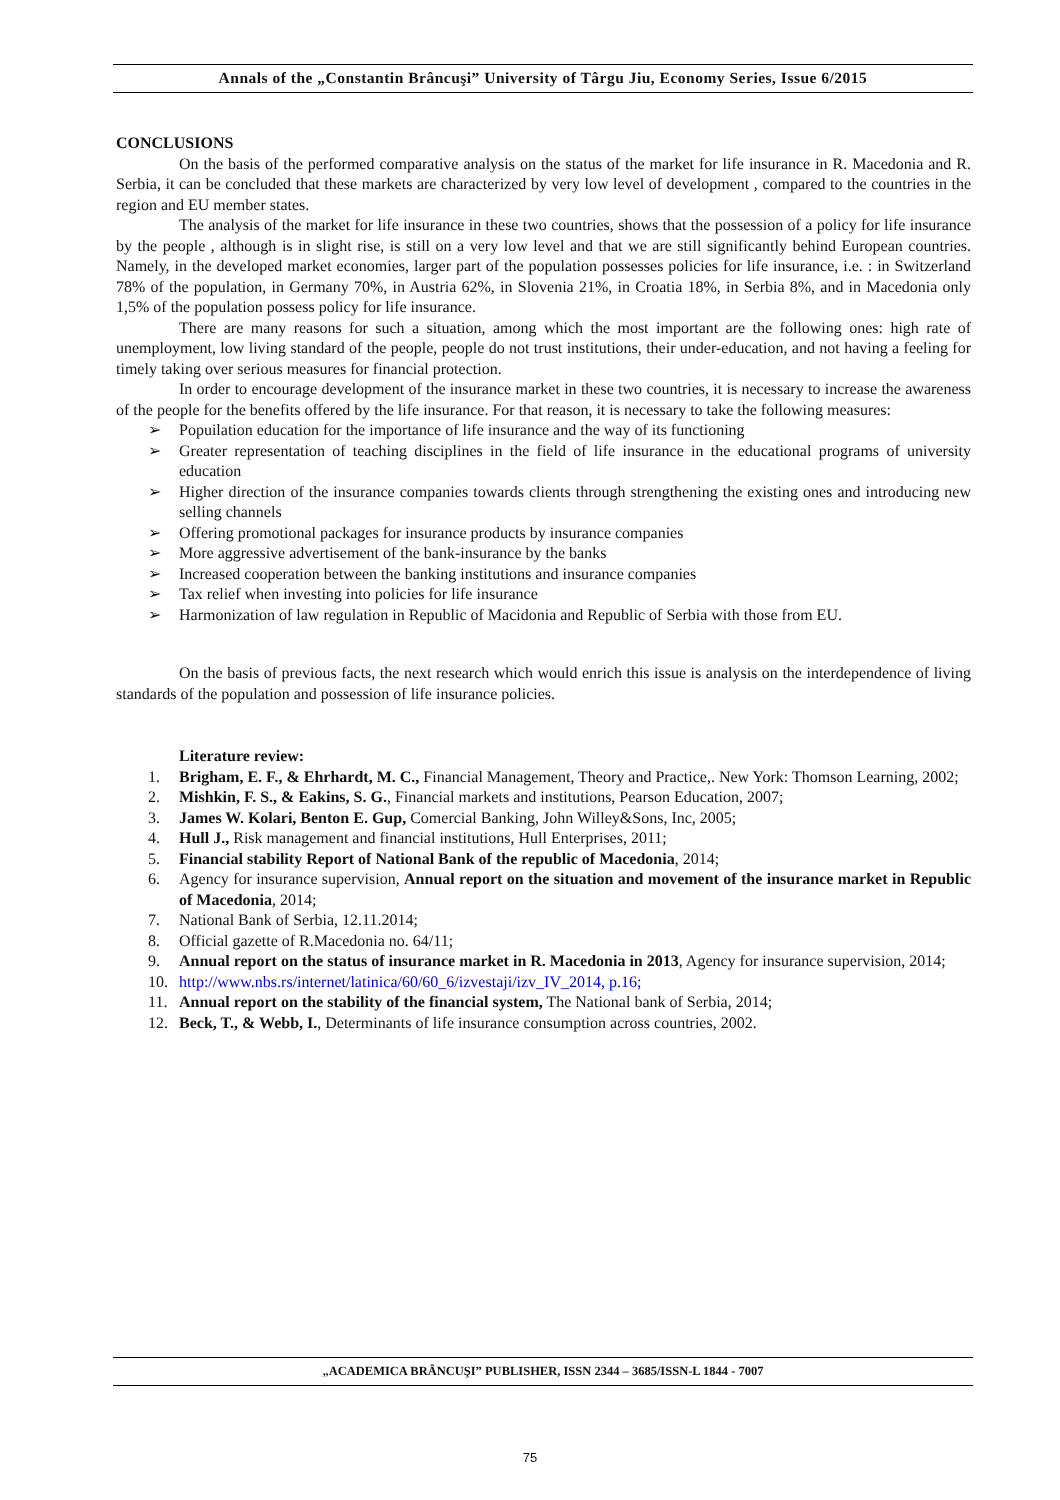Annals of the „Constantin Brâncuşi” University of Târgu Jiu, Economy Series, Issue 6/2015
CONCLUSIONS
On the basis of the performed comparative analysis on the status of the market for life insurance in R. Macedonia and R. Serbia, it can be concluded that these markets are characterized by very low level of development , compared to the countries in the region and EU member states.
The analysis of the market for life insurance in these two countries, shows that the possession of a policy for life insurance by the people , although is in slight rise, is still on a very low level and that we are still significantly behind European countries. Namely, in the developed market economies, larger part of the population possesses policies for life insurance, i.e. : in Switzerland 78% of the population, in Germany 70%, in Austria 62%, in Slovenia 21%, in Croatia 18%, in Serbia 8%, and in Macedonia only 1,5% of the population possess policy for life insurance.
There are many reasons for such a situation, among which the most important are the following ones: high rate of unemployment, low living standard of the people, people do not trust institutions, their under-education, and not having a feeling for timely taking over serious measures for financial protection.
In order to encourage development of the insurance market in these two countries, it is necessary to increase the awareness of the people for the benefits offered by the life insurance. For that reason, it is necessary to take the following measures:
➢ Popuilation education for the importance of life insurance and the way of its functioning
➢ Greater representation of teaching disciplines in the field of life insurance in the educational programs of university education
➢ Higher direction of the insurance companies towards clients through strengthening the existing ones and introducing new selling channels
➢ Offering promotional packages for insurance products by insurance companies
➢ More aggressive advertisement of the bank-insurance by the banks
➢ Increased cooperation between the banking institutions and insurance companies
➢ Tax relief when investing into policies for life insurance
➢ Harmonization of law regulation in Republic of Macidonia and Republic of Serbia with those from EU.
On the basis of previous facts, the next research which would enrich this issue is analysis on the interdependence of living standards of the population and possession of life insurance policies.
Literature review:
1. Brigham, E. F., & Ehrhardt, M. C., Financial Management, Theory and Practice,. New York: Thomson Learning, 2002;
2. Mishkin, F. S., & Eakins, S. G., Financial markets and institutions, Pearson Education, 2007;
3. James W. Kolari, Benton E. Gup, Comercial Banking, John Willey&Sons, Inc, 2005;
4. Hull J., Risk management and financial institutions, Hull Enterprises, 2011;
5. Financial stability Report of National Bank of the republic of Macedonia, 2014;
6. Agency for insurance supervision, Annual report on the situation and movement of the insurance market in Republic of Macedonia, 2014;
7. National Bank of Serbia, 12.11.2014;
8. Official gazette of R.Macedonia no. 64/11;
9. Annual report on the status of insurance market in R. Macedonia in 2013, Agency for insurance supervision, 2014;
10. http://www.nbs.rs/internet/latinica/60/60_6/izvestaji/izv_IV_2014, p.16;
11. Annual report on the stability of the financial system, The National bank of Serbia, 2014;
12. Beck, T., & Webb, I., Determinants of life insurance consumption across countries, 2002.
„ACADEMICA BRÂNCUŞI” PUBLISHER, ISSN 2344 – 3685/ISSN-L 1844 - 7007
75